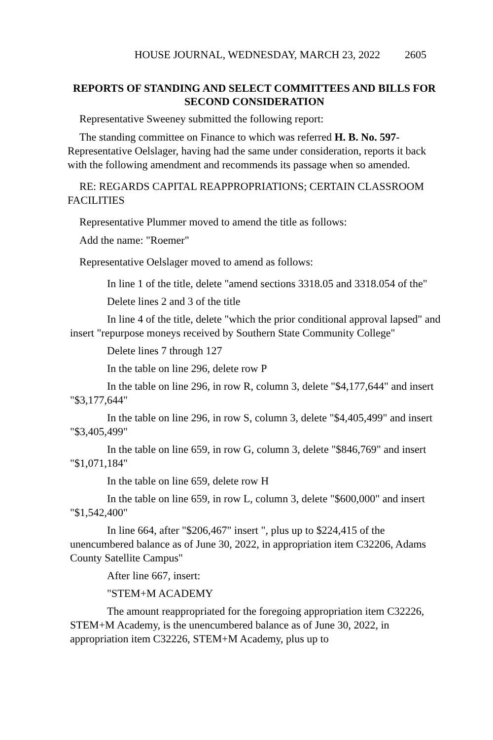HOUSE JOURNAL, WEDNESDAY, MARCH 23, 2022 2605
REPORTS OF STANDING AND SELECT COMMITTEES AND BILLS FOR SECOND CONSIDERATION
Representative Sweeney submitted the following report:
The standing committee on Finance to which was referred H. B. No. 597-Representative Oelslager, having had the same under consideration, reports it back with the following amendment and recommends its passage when so amended.
RE: REGARDS CAPITAL REAPPROPRIATIONS; CERTAIN CLASSROOM FACILITIES
Representative Plummer moved to amend the title as follows:
Add the name: "Roemer"
Representative Oelslager moved to amend as follows:
In line 1 of the title, delete "amend sections 3318.05 and 3318.054 of the"
Delete lines 2 and 3 of the title
In line 4 of the title, delete "which the prior conditional approval lapsed" and insert "repurpose moneys received by Southern State Community College"
Delete lines 7 through 127
In the table on line 296, delete row P
In the table on line 296, in row R, column 3, delete "$4,177,644" and insert "$3,177,644"
In the table on line 296, in row S, column 3, delete "$4,405,499" and insert "$3,405,499"
In the table on line 659, in row G, column 3, delete "$846,769" and insert "$1,071,184"
In the table on line 659, delete row H
In the table on line 659, in row L, column 3, delete "$600,000" and insert "$1,542,400"
In line 664, after "$206,467" insert ", plus up to $224,415 of the unencumbered balance as of June 30, 2022, in appropriation item C32206, Adams County Satellite Campus"
After line 667, insert:
"STEM+M ACADEMY
The amount reappropriated for the foregoing appropriation item C32226, STEM+M Academy, is the unencumbered balance as of June 30, 2022, in appropriation item C32226, STEM+M Academy, plus up to